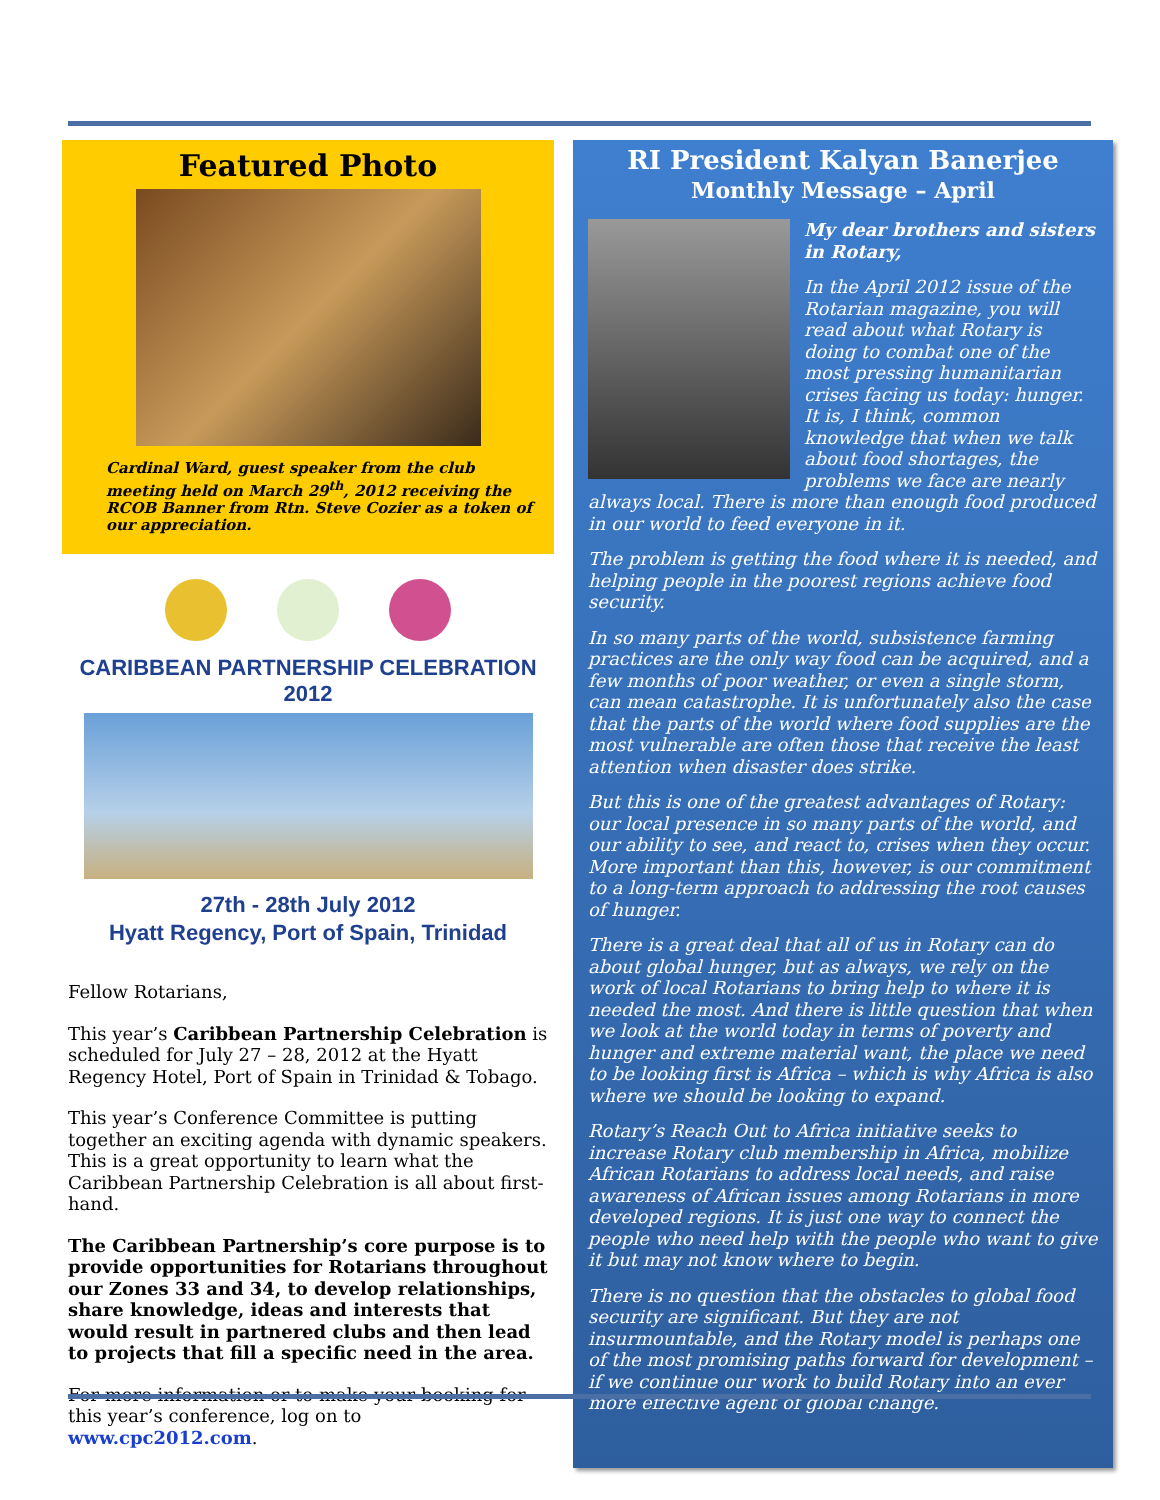Featured Photo
Cardinal Ward, guest speaker from the club meeting held on March 29<sup>th</sup>, 2012 receiving the RCOB Banner from Rtn. Steve Cozier as a token of our appreciation.
CARIBBEAN PARTNERSHIP CELEBRATION 2012
27th - 28th July 2012
Hyatt Regency, Port of Spain, Trinidad
Fellow Rotarians,
This year’s Caribbean Partnership Celebration is scheduled for July 27 – 28, 2012 at the Hyatt Regency Hotel, Port of Spain in Trinidad & Tobago.
This year’s Conference Committee is putting together an exciting agenda with dynamic speakers. This is a great opportunity to learn what the Caribbean Partnership Celebration is all about first-hand.
The Caribbean Partnership’s core purpose is to provide opportunities for Rotarians throughout our Zones 33 and 34, to develop relationships, share knowledge, ideas and interests that would result in partnered clubs and then lead to projects that fill a specific need in the area.
For more information or to make your booking for this year’s conference, log on to www.cpc2012.com.
RI President Kalyan Banerjee
Monthly Message – April
My dear brothers and sisters in Rotary,
In the April 2012 issue of the Rotarian magazine, you will read about what Rotary is doing to combat one of the most pressing humanitarian crises facing us today: hunger. It is, I think, common knowledge that when we talk about food shortages, the problems we face are nearly always local. There is more than enough food produced in our world to feed everyone in it.
The problem is getting the food where it is needed, and helping people in the poorest regions achieve food security.
In so many parts of the world, subsistence farming practices are the only way food can be acquired, and a few months of poor weather, or even a single storm, can mean catastrophe. It is unfortunately also the case that the parts of the world where food supplies are the most vulnerable are often those that receive the least attention when disaster does strike.
But this is one of the greatest advantages of Rotary: our local presence in so many parts of the world, and our ability to see, and react to, crises when they occur. More important than this, however, is our commitment to a long-term approach to addressing the root causes of hunger.
There is a great deal that all of us in Rotary can do about global hunger, but as always, we rely on the work of local Rotarians to bring help to where it is needed the most. And there is little question that when we look at the world today in terms of poverty and hunger and extreme material want, the place we need to be looking first is Africa – which is why Africa is also where we should be looking to expand.
Rotary’s Reach Out to Africa initiative seeks to increase Rotary club membership in Africa, mobilize African Rotarians to address local needs, and raise awareness of African issues among Rotarians in more developed regions. It is just one way to connect the people who need help with the people who want to give it but may not know where to begin.
There is no question that the obstacles to global food security are significant. But they are not insurmountable, and the Rotary model is perhaps one of the most promising paths forward for development – if we continue our work to build Rotary into an ever more effective agent of global change.